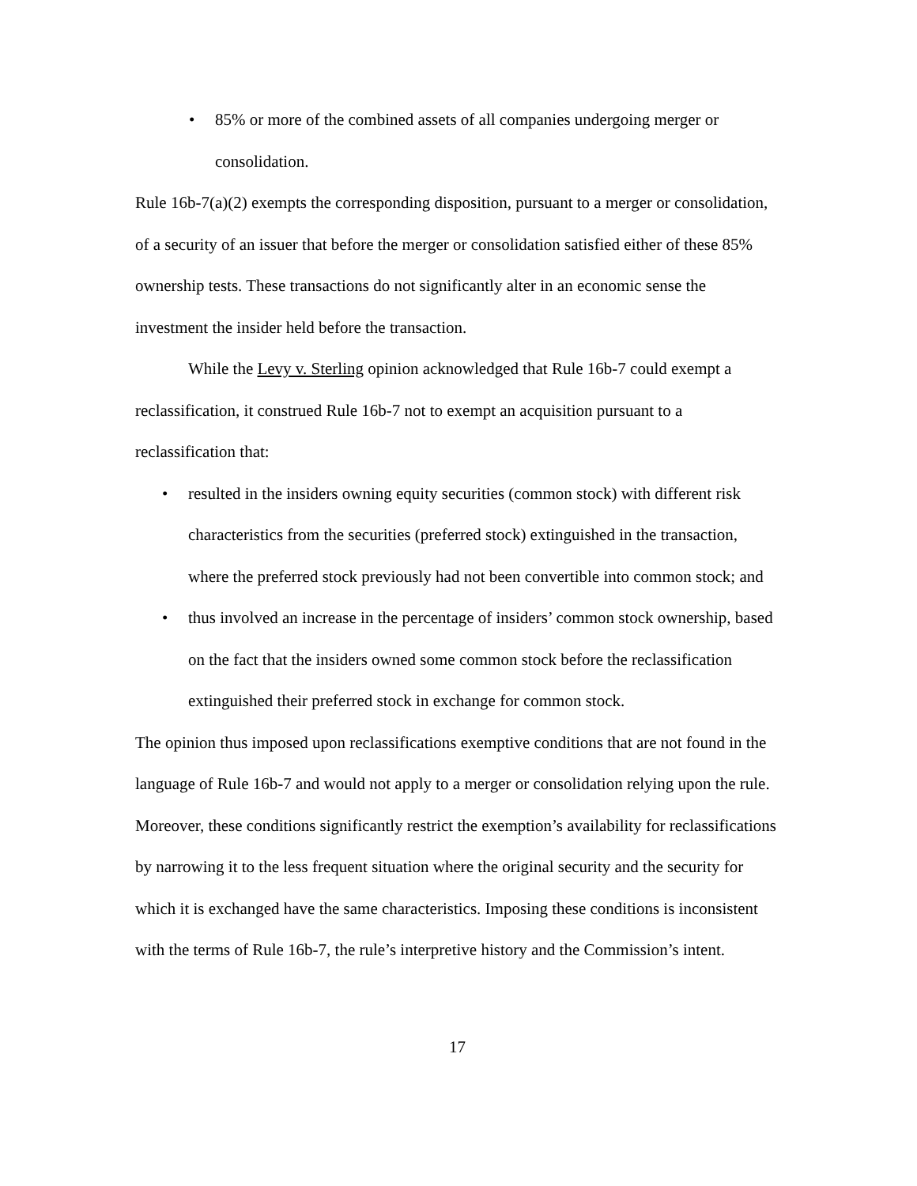• 85% or more of the combined assets of all companies undergoing merger or consolidation.
Rule 16b-7(a)(2) exempts the corresponding disposition, pursuant to a merger or consolidation, of a security of an issuer that before the merger or consolidation satisfied either of these 85% ownership tests. These transactions do not significantly alter in an economic sense the investment the insider held before the transaction.
While the Levy v. Sterling opinion acknowledged that Rule 16b-7 could exempt a reclassification, it construed Rule 16b-7 not to exempt an acquisition pursuant to a reclassification that:
• resulted in the insiders owning equity securities (common stock) with different risk characteristics from the securities (preferred stock) extinguished in the transaction, where the preferred stock previously had not been convertible into common stock; and
• thus involved an increase in the percentage of insiders’ common stock ownership, based on the fact that the insiders owned some common stock before the reclassification extinguished their preferred stock in exchange for common stock.
The opinion thus imposed upon reclassifications exemptive conditions that are not found in the language of Rule 16b-7 and would not apply to a merger or consolidation relying upon the rule. Moreover, these conditions significantly restrict the exemption’s availability for reclassifications by narrowing it to the less frequent situation where the original security and the security for which it is exchanged have the same characteristics. Imposing these conditions is inconsistent with the terms of Rule 16b-7, the rule’s interpretive history and the Commission’s intent.
17